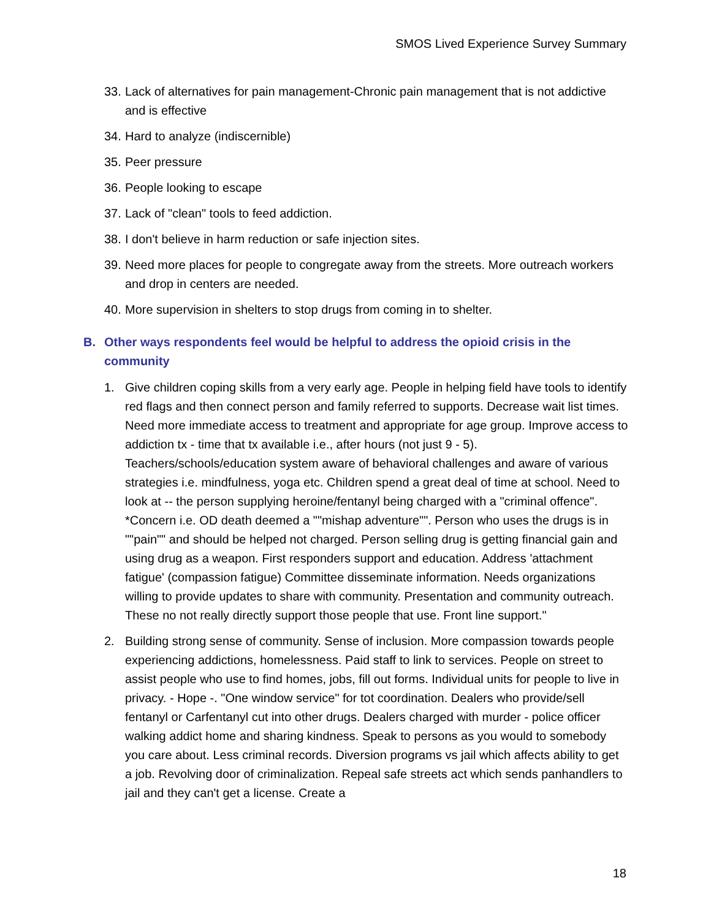SMOS Lived Experience Survey Summary
33. Lack of alternatives for pain management-Chronic pain management that is not addictive and is effective
34. Hard to analyze (indiscernible)
35. Peer pressure
36. People looking to escape
37. Lack of "clean" tools to feed addiction.
38. I don't believe in harm reduction or safe injection sites.
39. Need more places for people to congregate away from the streets. More outreach workers and drop in centers are needed.
40. More supervision in shelters to stop drugs from coming in to shelter.
B. Other ways respondents feel would be helpful to address the opioid crisis in the community
1. Give children coping skills from a very early age. People in helping field have tools to identify red flags and then connect person and family referred to supports. Decrease wait list times. Need more immediate access to treatment and appropriate for age group. Improve access to addiction tx - time that tx available i.e., after hours (not just 9 - 5). Teachers/schools/education system aware of behavioral challenges and aware of various strategies i.e. mindfulness, yoga etc. Children spend a great deal of time at school. Need to look at -- the person supplying heroine/fentanyl being charged with a "criminal offence". *Concern i.e. OD death deemed a ""mishap adventure"". Person who uses the drugs is in ""pain"" and should be helped not charged. Person selling drug is getting financial gain and using drug as a weapon. First responders support and education. Address 'attachment fatigue' (compassion fatigue) Committee disseminate information. Needs organizations willing to provide updates to share with community. Presentation and community outreach. These no not really directly support those people that use. Front line support."
2. Building strong sense of community. Sense of inclusion. More compassion towards people experiencing addictions, homelessness. Paid staff to link to services. People on street to assist people who use to find homes, jobs, fill out forms. Individual units for people to live in privacy. - Hope -. "One window service" for tot coordination. Dealers who provide/sell fentanyl or Carfentanyl cut into other drugs. Dealers charged with murder - police officer walking addict home and sharing kindness. Speak to persons as you would to somebody you care about. Less criminal records. Diversion programs vs jail which affects ability to get a job. Revolving door of criminalization. Repeal safe streets act which sends panhandlers to jail and they can't get a license. Create a
18